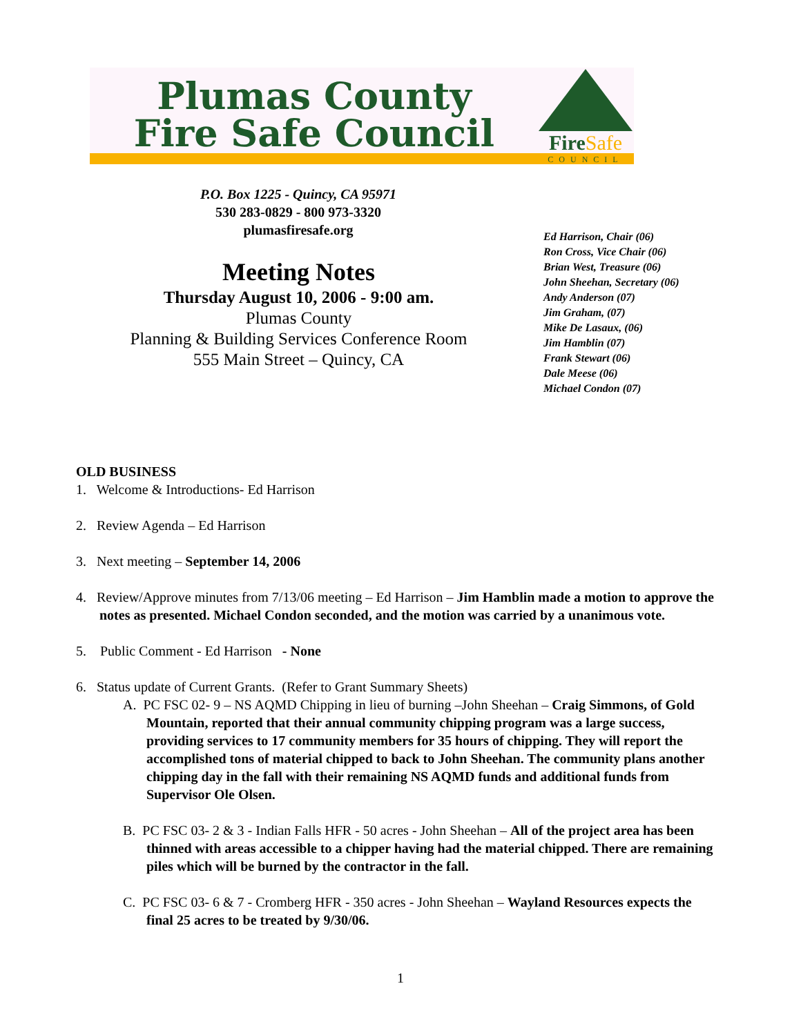Plumas County
Fire Safe Council
FireSafe
COUNCIL
P.O. Box 1225 - Quincy, CA 95971
530 283-0829 - 800 973-3320
plumasfiresafe.org
Meeting Notes
Thursday August 10, 2006 - 9:00 am.
Plumas County
Planning & Building Services Conference Room
555 Main Street – Quincy, CA
Ed Harrison, Chair (06)
Ron Cross, Vice Chair (06)
Brian West, Treasure (06)
John Sheehan, Secretary (06)
Andy Anderson (07)
Jim Graham, (07)
Mike De Lasaux, (06)
Jim Hamblin (07)
Frank Stewart (06)
Dale Meese (06)
Michael Condon (07)
OLD BUSINESS
1. Welcome & Introductions- Ed Harrison
2. Review Agenda – Ed Harrison
3. Next meeting – September 14, 2006
4. Review/Approve minutes from 7/13/06 meeting – Ed Harrison – Jim Hamblin made a motion to approve the notes as presented. Michael Condon seconded, and the motion was carried by a unanimous vote.
5. Public Comment - Ed Harrison - None
6. Status update of Current Grants. (Refer to Grant Summary Sheets)
A. PC FSC 02- 9 – NS AQMD Chipping in lieu of burning –John Sheehan – Craig Simmons, of Gold Mountain, reported that their annual community chipping program was a large success, providing services to 17 community members for 35 hours of chipping. They will report the accomplished tons of material chipped to back to John Sheehan. The community plans another chipping day in the fall with their remaining NS AQMD funds and additional funds from Supervisor Ole Olsen.
B. PC FSC 03- 2 & 3 - Indian Falls HFR - 50 acres - John Sheehan – All of the project area has been thinned with areas accessible to a chipper having had the material chipped. There are remaining piles which will be burned by the contractor in the fall.
C. PC FSC 03- 6 & 7 - Cromberg HFR - 350 acres - John Sheehan – Wayland Resources expects the final 25 acres to be treated by 9/30/06.
1